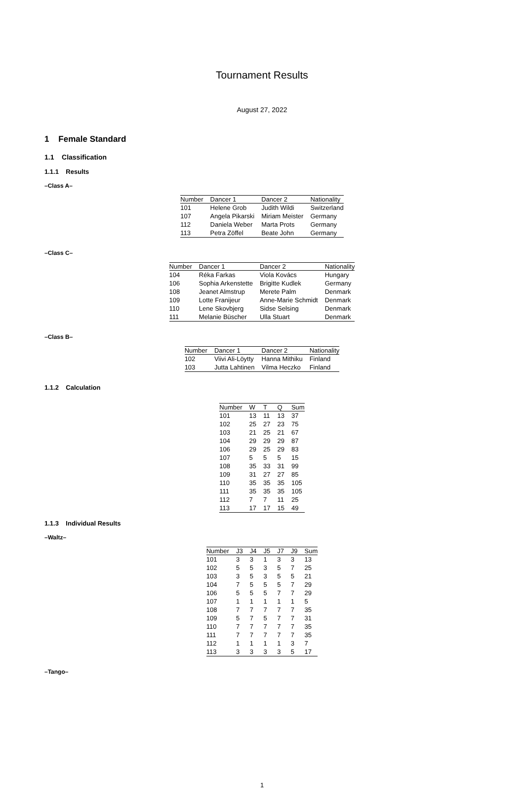Tournament Results
August 27, 2022
1 Female Standard
1.1 Classification
1.1.1 Results
–Class A–
| Number | Dancer 1 | Dancer 2 | Nationality |
| --- | --- | --- | --- |
| 101 | Helene Grob | Judith Wildi | Switzerland |
| 107 | Angela Pikarski | Miriam Meister | Germany |
| 112 | Daniela Weber | Marta Prots | Germany |
| 113 | Petra Zöffel | Beate John | Germany |
–Class C–
| Number | Dancer 1 | Dancer 2 | Nationality |
| --- | --- | --- | --- |
| 104 | Réka Farkas | Viola Kovács | Hungary |
| 106 | Sophia Arkenstette | Brigitte Kudlek | Germany |
| 108 | Jeanet Almstrup | Merete Palm | Denmark |
| 109 | Lotte Franijeur | Anne-Marie Schmidt | Denmark |
| 110 | Lene Skovbjerg | Sidse Selsing | Denmark |
| 111 | Melanie Büscher | Ulla Stuart | Denmark |
–Class B–
| Number | Dancer 1 | Dancer 2 | Nationality |
| --- | --- | --- | --- |
| 102 | Viivi Ali-Löytty | Hanna Mithiku | Finland |
| 103 | Jutta Lahtinen | Vilma Heczko | Finland |
1.1.2 Calculation
| Number | W | T | Q | Sum |
| --- | --- | --- | --- | --- |
| 101 | 13 | 11 | 13 | 37 |
| 102 | 25 | 27 | 23 | 75 |
| 103 | 21 | 25 | 21 | 67 |
| 104 | 29 | 29 | 29 | 87 |
| 106 | 29 | 25 | 29 | 83 |
| 107 | 5 | 5 | 5 | 15 |
| 108 | 35 | 33 | 31 | 99 |
| 109 | 31 | 27 | 27 | 85 |
| 110 | 35 | 35 | 35 | 105 |
| 111 | 35 | 35 | 35 | 105 |
| 112 | 7 | 7 | 11 | 25 |
| 113 | 17 | 17 | 15 | 49 |
1.1.3 Individual Results
–Waltz–
| Number | J3 | J4 | J5 | J7 | J9 | Sum |
| --- | --- | --- | --- | --- | --- | --- |
| 101 | 3 | 3 | 1 | 3 | 3 | 13 |
| 102 | 5 | 5 | 3 | 5 | 7 | 25 |
| 103 | 3 | 5 | 3 | 5 | 5 | 21 |
| 104 | 7 | 5 | 5 | 5 | 7 | 29 |
| 106 | 5 | 5 | 5 | 7 | 7 | 29 |
| 107 | 1 | 1 | 1 | 1 | 1 | 5 |
| 108 | 7 | 7 | 7 | 7 | 7 | 35 |
| 109 | 5 | 7 | 5 | 7 | 7 | 31 |
| 110 | 7 | 7 | 7 | 7 | 7 | 35 |
| 111 | 7 | 7 | 7 | 7 | 7 | 35 |
| 112 | 1 | 1 | 1 | 1 | 3 | 7 |
| 113 | 3 | 3 | 3 | 3 | 5 | 17 |
–Tango–
1